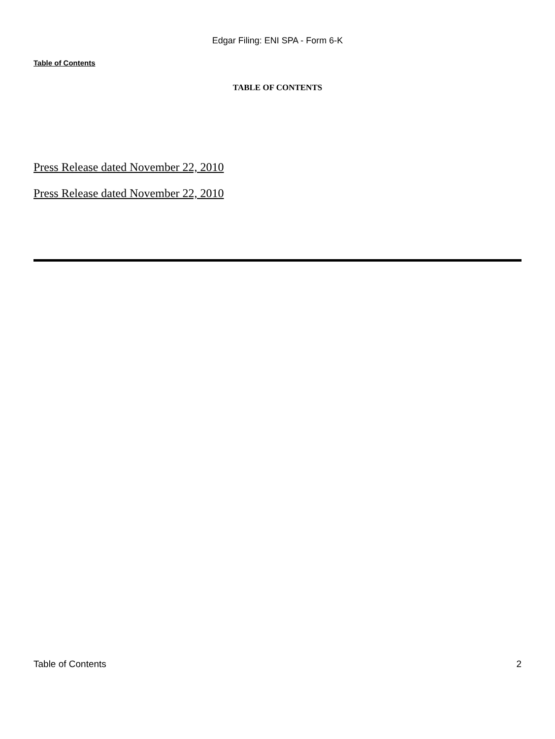Edgar Filing: ENI SPA - Form 6-K
Table of Contents
TABLE OF CONTENTS
Press Release dated November 22, 2010
Press Release dated November 22, 2010
Table of Contents 2